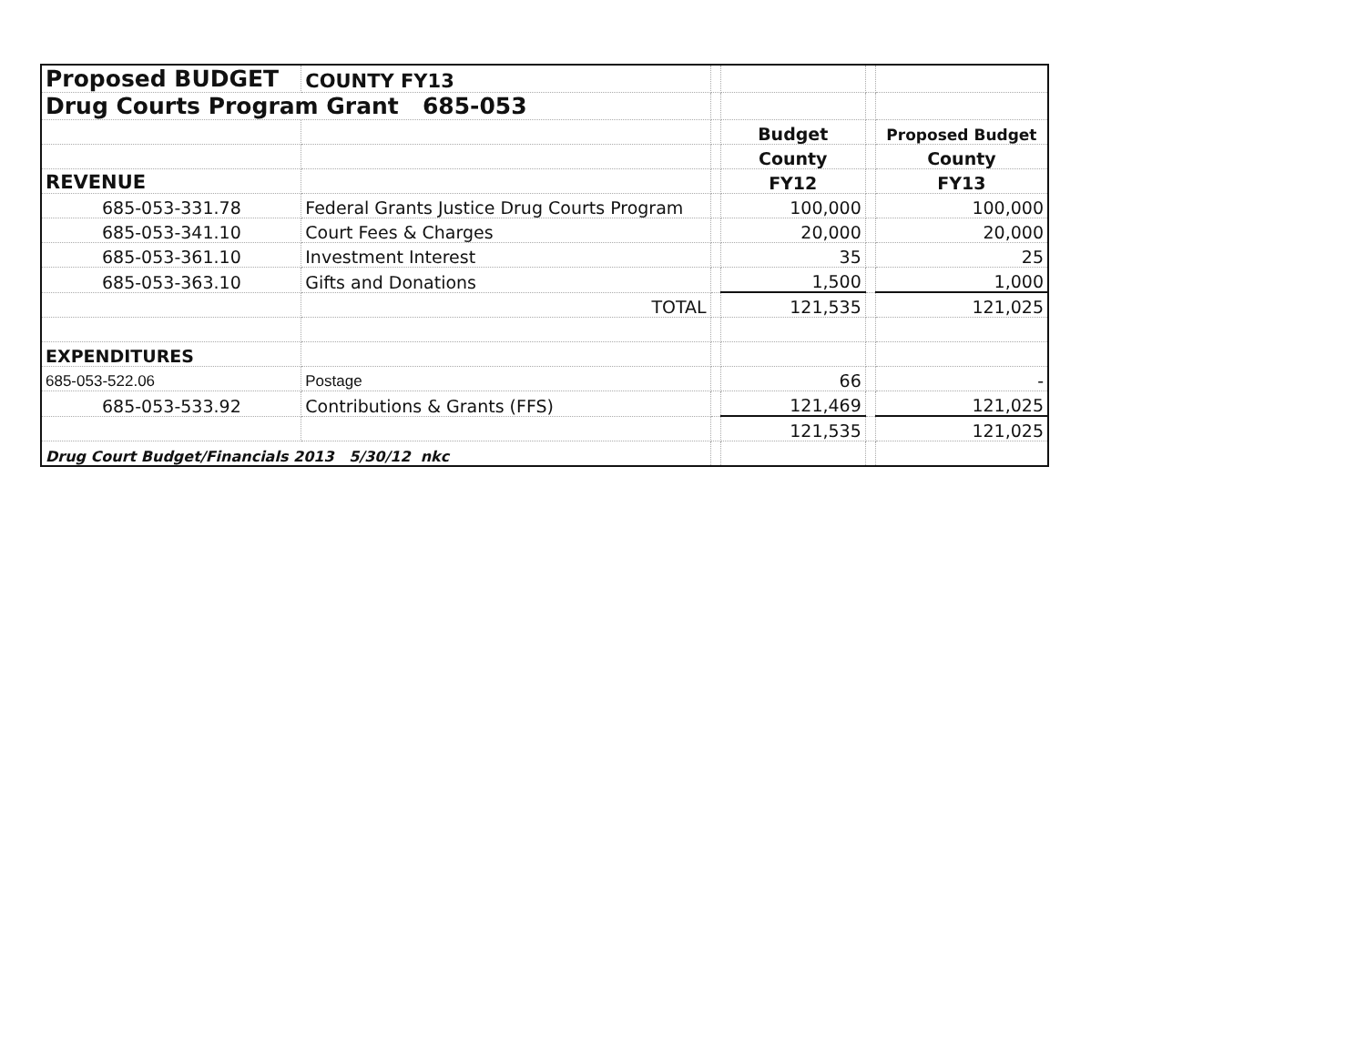| Proposed BUDGET | COUNTY FY13 | | | | |
| Drug Courts Program Grant 685-053 | | | | | |
| | | | Budget | | Proposed Budget |
| | | | County | | County |
| REVENUE | | | FY12 | | FY13 |
| 685-053-331.78 | Federal Grants Justice Drug Courts Program | | 100,000 | | 100,000 |
| 685-053-341.10 | Court Fees & Charges | | 20,000 | | 20,000 |
| 685-053-361.10 | Investment Interest | | 35 | | 25 |
| 685-053-363.10 | Gifts and Donations | | 1,500 | | 1,000 |
| | TOTAL | | 121,535 | | 121,025 |
| EXPENDITURES | | | | | |
| 685-053-522.06 | Postage | | 66 | | - |
| 685-053-533.92 | Contributions & Grants (FFS) | | 121,469 | | 121,025 |
| | | | 121,535 | | 121,025 |
| Drug Court Budget/Financials 2013 5/30/12 nkc | | | | | |